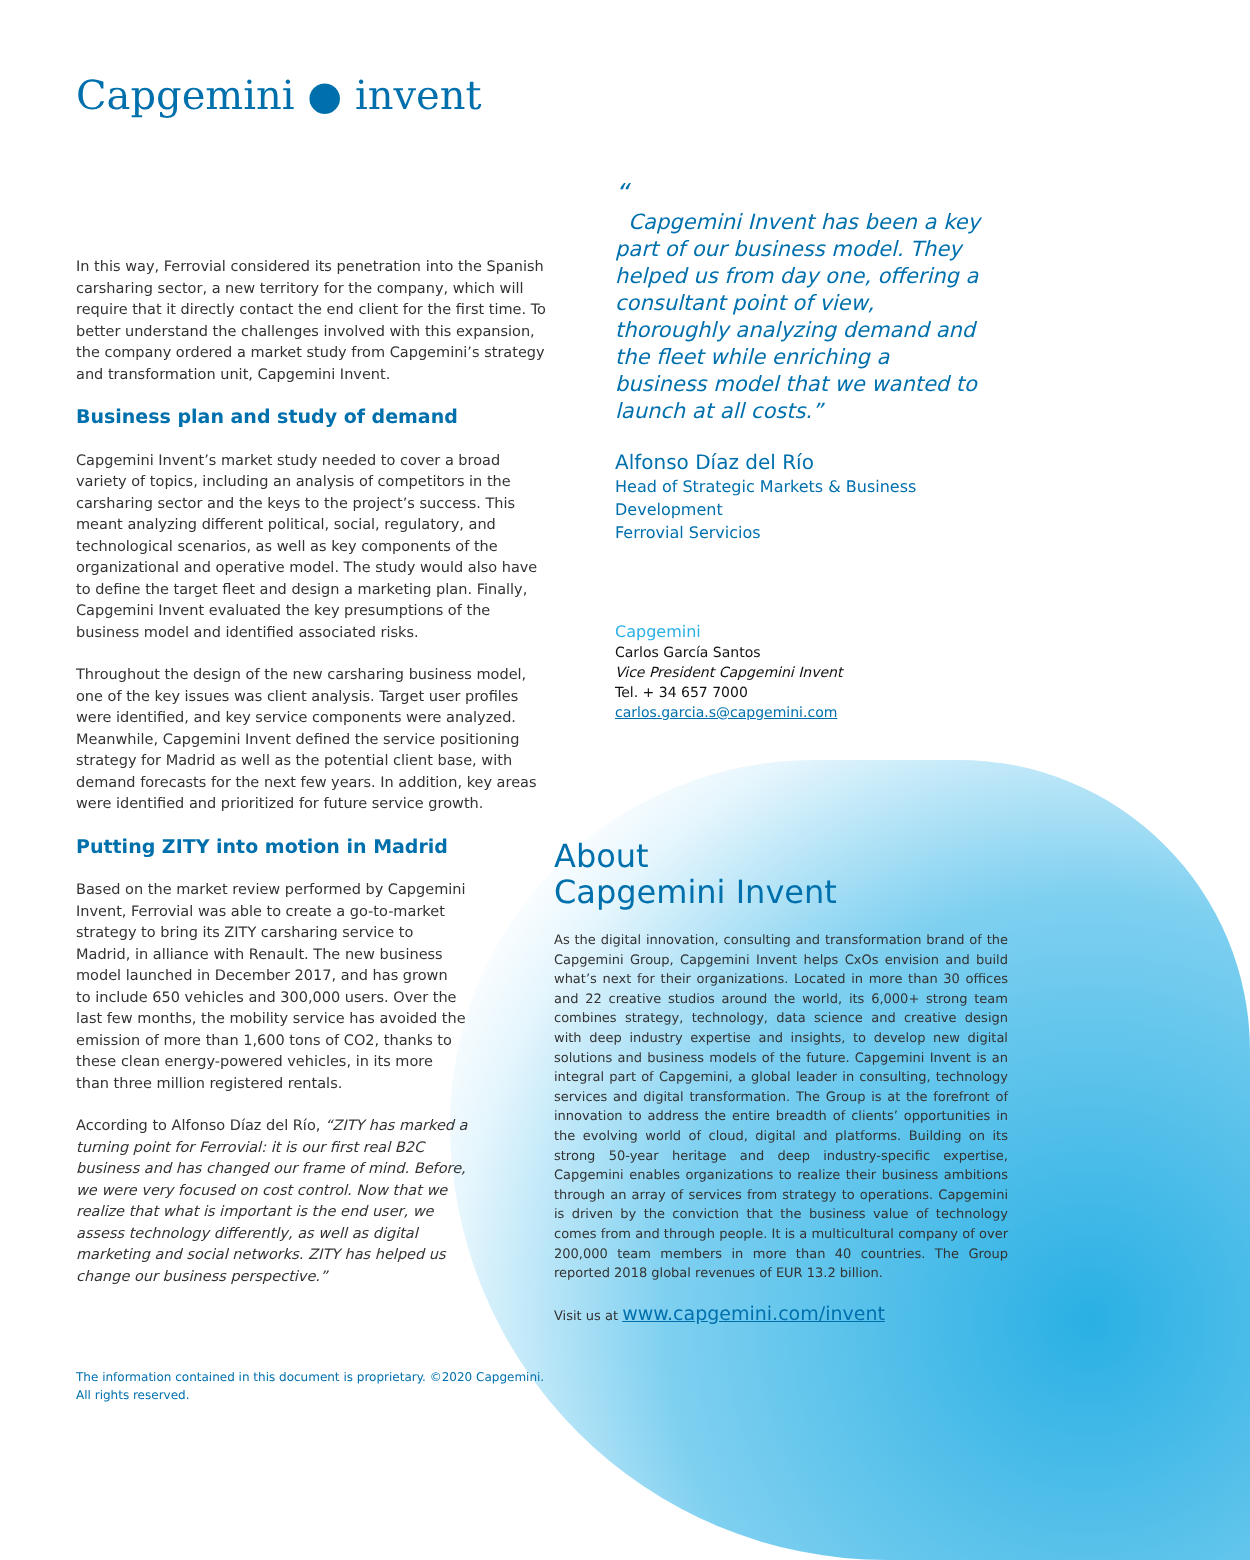Capgemini ● invent
In this way, Ferrovial considered its penetration into the Spanish carsharing sector, a new territory for the company, which will require that it directly contact the end client for the first time. To better understand the challenges involved with this expansion, the company ordered a market study from Capgemini’s strategy and transformation unit, Capgemini Invent.
Business plan and study of demand
Capgemini Invent’s market study needed to cover a broad variety of topics, including an analysis of competitors in the carsharing sector and the keys to the project’s success. This meant analyzing different political, social, regulatory, and technological scenarios, as well as key components of the organizational and operative model. The study would also have to define the target fleet and design a marketing plan. Finally, Capgemini Invent evaluated the key presumptions of the business model and identified associated risks.
Throughout the design of the new carsharing business model, one of the key issues was client analysis. Target user profiles were identified, and key service components were analyzed. Meanwhile, Capgemini Invent defined the service positioning strategy for Madrid as well as the potential client base, with demand forecasts for the next few years. In addition, key areas were identified and prioritized for future service growth.
Putting ZITY into motion in Madrid
Based on the market review performed by Capgemini Invent, Ferrovial was able to create a go-to-market strategy to bring its ZITY carsharing service to Madrid, in alliance with Renault. The new business model launched in December 2017, and has grown to include 650 vehicles and 300,000 users. Over the last few months, the mobility service has avoided the emission of more than 1,600 tons of CO2, thanks to these clean energy-powered vehicles, in its more than three million registered rentals.
According to Alfonso Díaz del Río, “ZITY has marked a turning point for Ferrovial: it is our first real B2C business and has changed our frame of mind. Before, we were very focused on cost control. Now that we realize that what is important is the end user, we assess technology differently, as well as digital marketing and social networks. ZITY has helped us change our business perspective.”
“
Capgemini Invent has been a key part of our business model. They helped us from day one, offering a consultant point of view, thoroughly analyzing demand and the fleet while enriching a business model that we wanted to launch at all costs.”
Alfonso Díaz del Río
Head of Strategic Markets & Business Development
Ferrovial Servicios
Capgemini
Carlos García Santos
Vice President Capgemini Invent
Tel. + 34 657 7000
carlos.garcia.s@capgemini.com
About
Capgemini Invent
As the digital innovation, consulting and transformation brand of the Capgemini Group, Capgemini Invent helps CxOs envision and build what’s next for their organizations. Located in more than 30 offices and 22 creative studios around the world, its 6,000+ strong team combines strategy, technology, data science and creative design with deep industry expertise and insights, to develop new digital solutions and business models of the future. Capgemini Invent is an integral part of Capgemini, a global leader in consulting, technology services and digital transformation. The Group is at the forefront of innovation to address the entire breadth of clients’ opportunities in the evolving world of cloud, digital and platforms. Building on its strong 50-year heritage and deep industry-specific expertise, Capgemini enables organizations to realize their business ambitions through an array of services from strategy to operations. Capgemini is driven by the conviction that the business value of technology comes from and through people. It is a multicultural company of over 200,000 team members in more than 40 countries. The Group reported 2018 global revenues of EUR 13.2 billion.
Visit us at www.capgemini.com/invent
The information contained in this document is proprietary. ©2020 Capgemini.
All rights reserved.